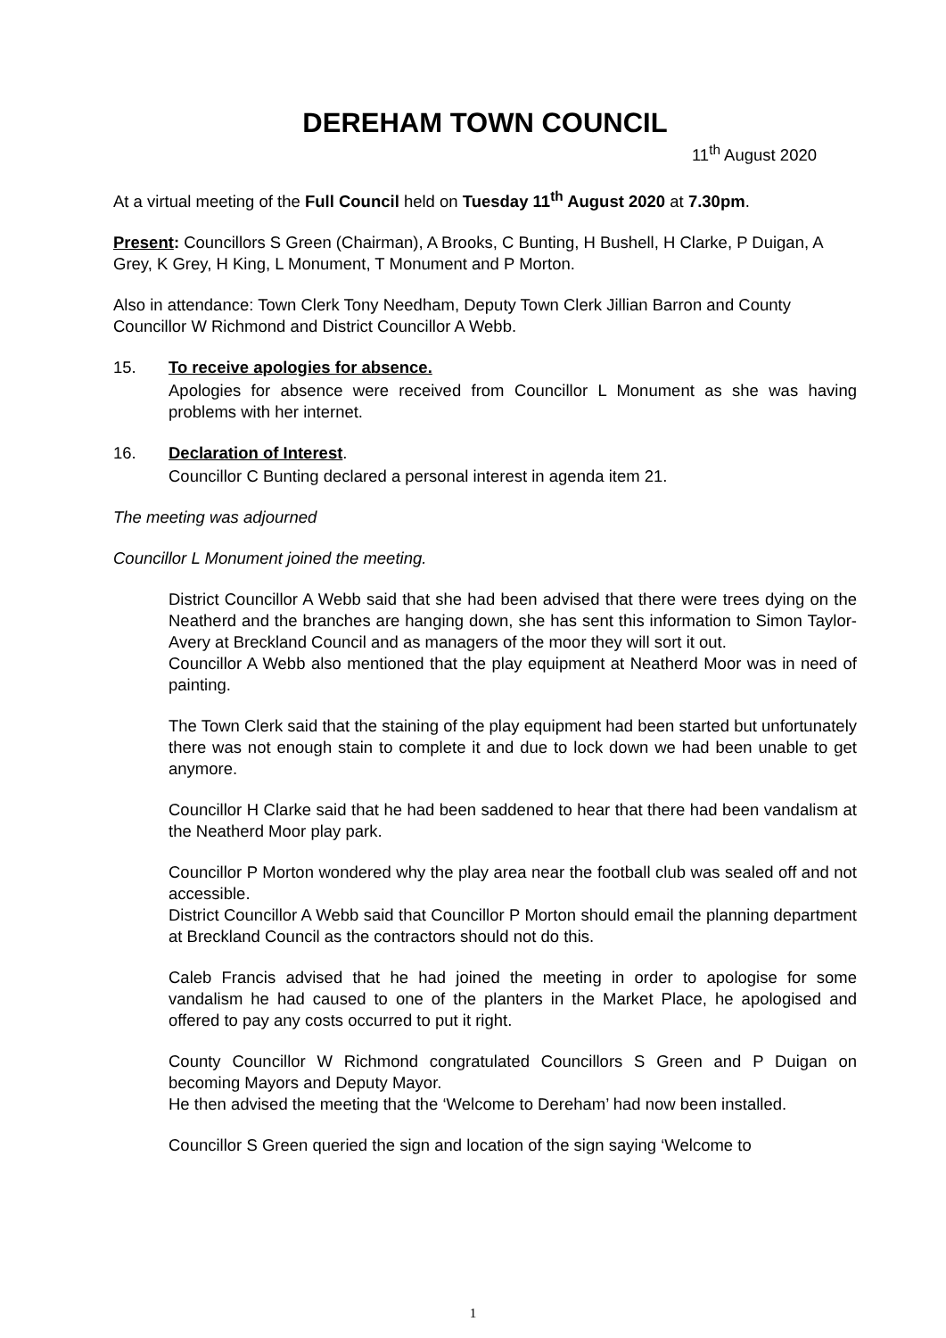DEREHAM TOWN COUNCIL
11<sup>th</sup> August 2020
At a virtual meeting of the Full Council held on Tuesday 11<sup>th</sup> August 2020 at 7.30pm.
Present: Councillors S Green (Chairman), A Brooks, C Bunting, H Bushell, H Clarke, P Duigan, A Grey, K Grey, H King, L Monument, T Monument and P Morton.
Also in attendance: Town Clerk Tony Needham, Deputy Town Clerk Jillian Barron and County Councillor W Richmond and District Councillor A Webb.
15. To receive apologies for absence.
Apologies for absence were received from Councillor L Monument as she was having problems with her internet.
16. Declaration of Interest.
Councillor C Bunting declared a personal interest in agenda item 21.
The meeting was adjourned
Councillor L Monument joined the meeting.
District Councillor A Webb said that she had been advised that there were trees dying on the Neatherd and the branches are hanging down, she has sent this information to Simon Taylor-Avery at Breckland Council and as managers of the moor they will sort it out.
Councillor A Webb also mentioned that the play equipment at Neatherd Moor was in need of painting.
The Town Clerk said that the staining of the play equipment had been started but unfortunately there was not enough stain to complete it and due to lock down we had been unable to get anymore.
Councillor H Clarke said that he had been saddened to hear that there had been vandalism at the Neatherd Moor play park.
Councillor P Morton wondered why the play area near the football club was sealed off and not accessible.
District Councillor A Webb said that Councillor P Morton should email the planning department at Breckland Council as the contractors should not do this.
Caleb Francis advised that he had joined the meeting in order to apologise for some vandalism he had caused to one of the planters in the Market Place, he apologised and offered to pay any costs occurred to put it right.
County Councillor W Richmond congratulated Councillors S Green and P Duigan on becoming Mayors and Deputy Mayor.
He then advised the meeting that the ‘Welcome to Dereham’ had now been installed.
Councillor S Green queried the sign and location of the sign saying ‘Welcome to
1